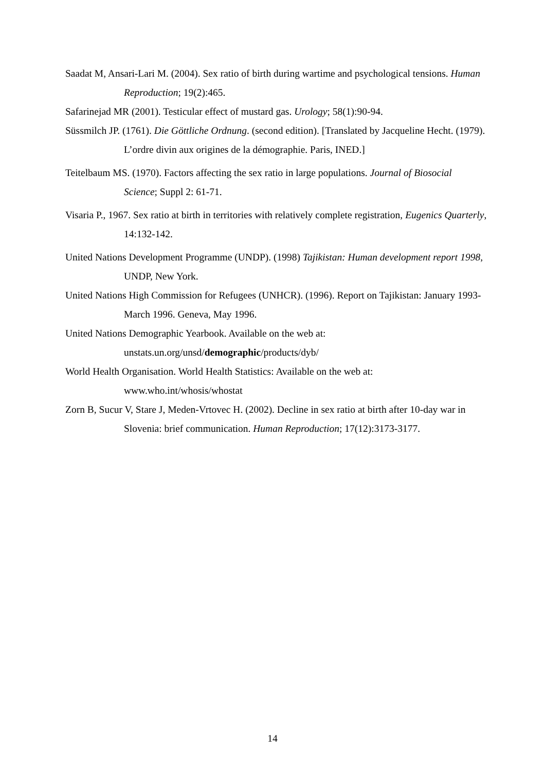Saadat M, Ansari-Lari M. (2004). Sex ratio of birth during wartime and psychological tensions. Human Reproduction; 19(2):465.
Safarinejad MR (2001). Testicular effect of mustard gas. Urology; 58(1):90-94.
Süssmilch JP. (1761). Die Göttliche Ordnung. (second edition). [Translated by Jacqueline Hecht. (1979). L’ordre divin aux origines de la démographie. Paris, INED.]
Teitelbaum MS. (1970). Factors affecting the sex ratio in large populations. Journal of Biosocial Science; Suppl 2: 61-71.
Visaria P., 1967. Sex ratio at birth in territories with relatively complete registration, Eugenics Quarterly, 14:132-142.
United Nations Development Programme (UNDP). (1998) Tajikistan: Human development report 1998, UNDP, New York.
United Nations High Commission for Refugees (UNHCR). (1996). Report on Tajikistan: January 1993-March 1996. Geneva, May 1996.
United Nations Demographic Yearbook. Available on the web at:
unstats.un.org/unsd/demographic/products/dyb/
World Health Organisation. World Health Statistics: Available on the web at:
www.who.int/whosis/whostat
Zorn B, Sucur V, Stare J, Meden-Vrtovec H. (2002). Decline in sex ratio at birth after 10-day war in Slovenia: brief communication. Human Reproduction; 17(12):3173-3177.
14